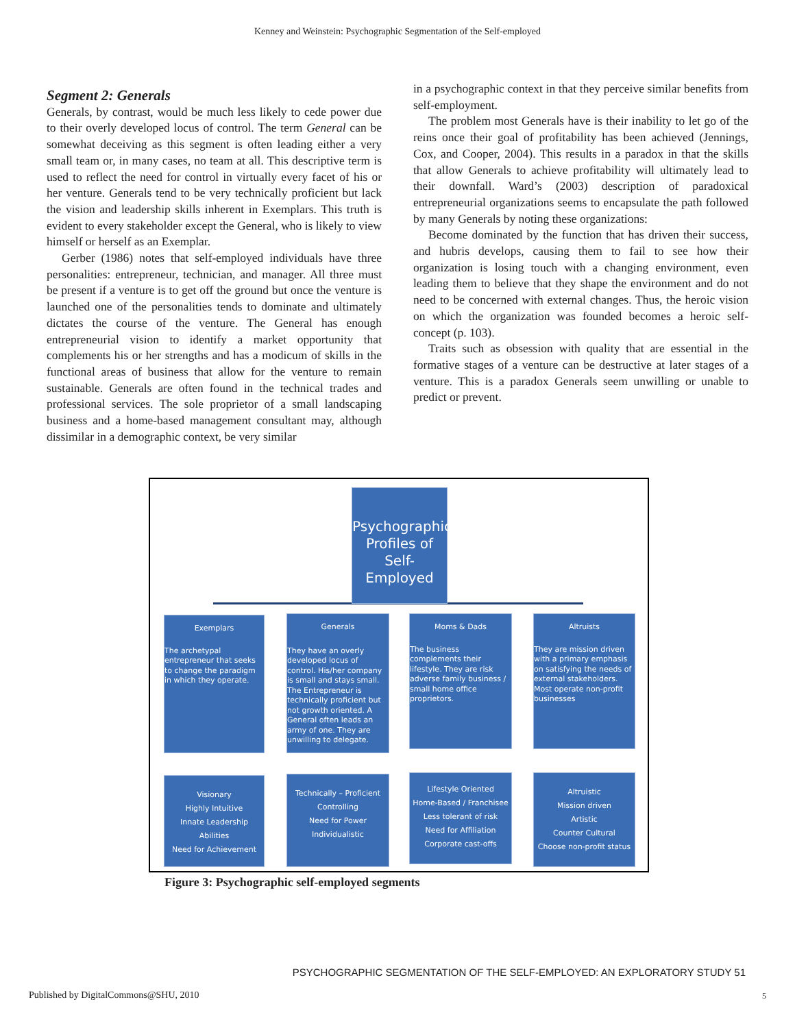Kenney and Weinstein: Psychographic Segmentation of the Self-employed
Segment 2: Generals
Generals, by contrast, would be much less likely to cede power due to their overly developed locus of control. The term General can be somewhat deceiving as this segment is often leading either a very small team or, in many cases, no team at all. This descriptive term is used to reflect the need for control in virtually every facet of his or her venture. Generals tend to be very technically proficient but lack the vision and leadership skills inherent in Exemplars. This truth is evident to every stakeholder except the General, who is likely to view himself or herself as an Exemplar.
Gerber (1986) notes that self-employed individuals have three personalities: entrepreneur, technician, and manager. All three must be present if a venture is to get off the ground but once the venture is launched one of the personalities tends to dominate and ultimately dictates the course of the venture. The General has enough entrepreneurial vision to identify a market opportunity that complements his or her strengths and has a modicum of skills in the functional areas of business that allow for the venture to remain sustainable. Generals are often found in the technical trades and professional services. The sole proprietor of a small landscaping business and a home-based management consultant may, although dissimilar in a demographic context, be very similar
in a psychographic context in that they perceive similar benefits from self-employment.
The problem most Generals have is their inability to let go of the reins once their goal of profitability has been achieved (Jennings, Cox, and Cooper, 2004). This results in a paradox in that the skills that allow Generals to achieve profitability will ultimately lead to their downfall. Ward’s (2003) description of paradoxical entrepreneurial organizations seems to encapsulate the path followed by many Generals by noting these organizations:
Become dominated by the function that has driven their success, and hubris develops, causing them to fail to see how their organization is losing touch with a changing environment, even leading them to believe that they shape the environment and do not need to be concerned with external changes. Thus, the heroic vision on which the organization was founded becomes a heroic self-concept (p. 103).
Traits such as obsession with quality that are essential in the formative stages of a venture can be destructive at later stages of a venture. This is a paradox Generals seem unwilling or unable to predict or prevent.
Psychographic Profiles of Self-Employed
Exemplars
The archetypal entrepreneur that seeks to change the paradigm in which they operate.
Generals
They have an overly developed locus of control. His/her company is small and stays small. The Entrepreneur is technically proficient but not growth oriented. A General often leads an army of one. They are unwilling to delegate.
Moms & Dads
The business complements their lifestyle. They are risk adverse family business / small home office proprietors.
Altruists
They are mission driven with a primary emphasis on satisfying the needs of external stakeholders. Most operate non-profit businesses
Visionary
Highly Intuitive
Innate Leadership Abilities
Need for Achievement
Technically – Proficient
Controlling
Need for Power
Individualistic
Lifestyle Oriented
Home-Based / Franchisee
Less tolerant of risk
Need for Affiliation
Corporate cast-offs
Altruistic
Mission driven
Artistic
Counter Cultural
Choose non-profit status
Figure 3: Psychographic self-employed segments
PSYCHOGRAPHIC SEGMENTATION OF THE SELF-EMPLOYED: AN EXPLORATORY STUDY 51
Published by DigitalCommons@SHU, 2010
5